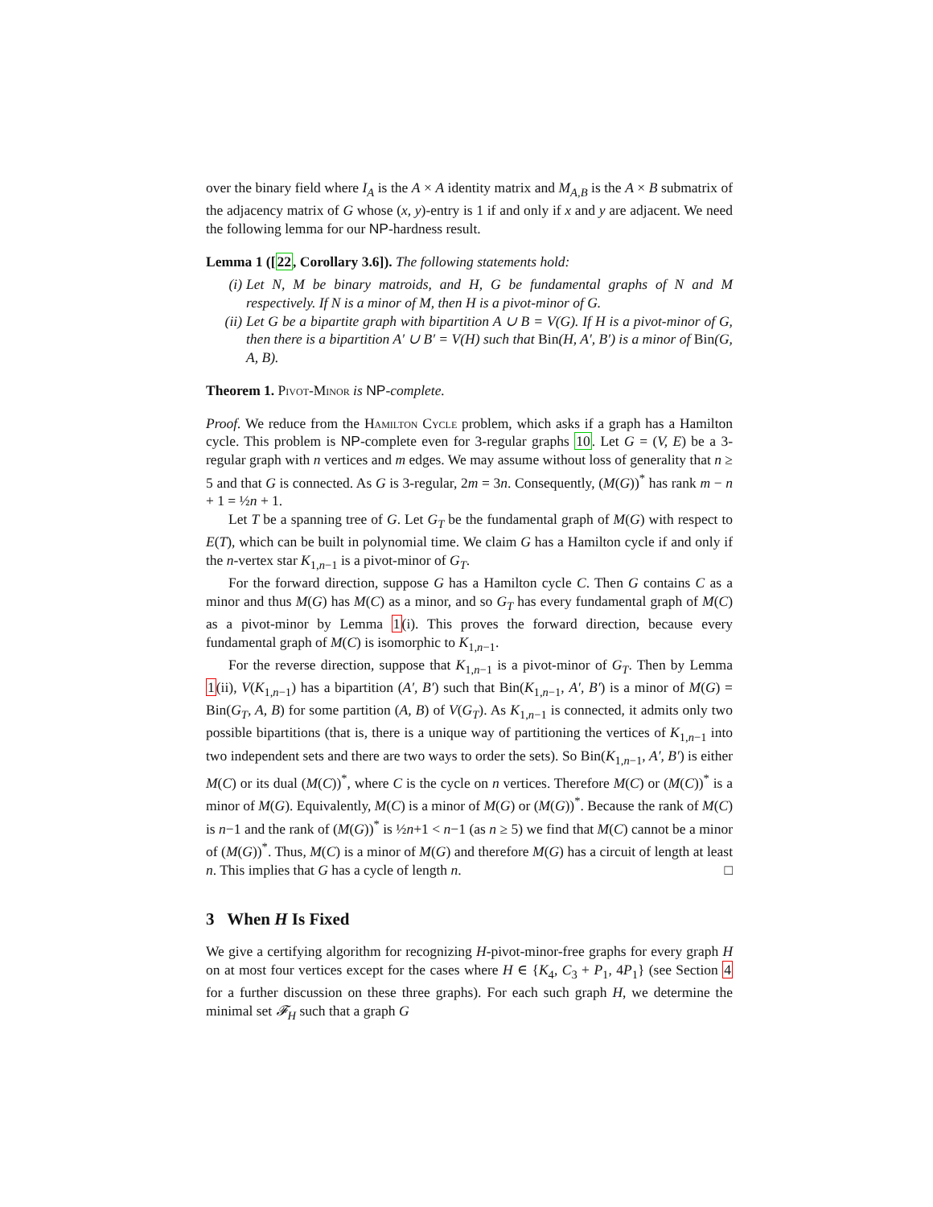over the binary field where I<sub>A</sub> is the A × A identity matrix and M<sub>A,B</sub> is the A × B submatrix of the adjacency matrix of G whose (x, y)-entry is 1 if and only if x and y are adjacent. We need the following lemma for our NP-hardness result.
Lemma 1 ([22, Corollary 3.6]). The following statements hold:
(i) Let N, M be binary matroids, and H, G be fundamental graphs of N and M respectively. If N is a minor of M, then H is a pivot-minor of G.
(ii) Let G be a bipartite graph with bipartition A ∪ B = V(G). If H is a pivot-minor of G, then there is a bipartition A′ ∪ B′ = V(H) such that Bin(H, A′, B′) is a minor of Bin(G, A, B).
Theorem 1. Pivot-Minor is NP-complete.
Proof. We reduce from the Hamilton Cycle problem, which asks if a graph has a Hamilton cycle. This problem is NP-complete even for 3-regular graphs 10. Let G = (V, E) be a 3-regular graph with n vertices and m edges. We may assume without loss of generality that n ≥ 5 and that G is connected. As G is 3-regular, 2m = 3n. Consequently, (M(G))<sup>*</sup> has rank m − n + 1 = ½n + 1.
Let T be a spanning tree of G. Let G<sub>T</sub> be the fundamental graph of M(G) with respect to E(T), which can be built in polynomial time. We claim G has a Hamilton cycle if and only if the n-vertex star K<sub>1,n−1</sub> is a pivot-minor of G<sub>T</sub>.
For the forward direction, suppose G has a Hamilton cycle C. Then G contains C as a minor and thus M(G) has M(C) as a minor, and so G<sub>T</sub> has every fundamental graph of M(C) as a pivot-minor by Lemma 1(i). This proves the forward direction, because every fundamental graph of M(C) is isomorphic to K<sub>1,n−1</sub>.
For the reverse direction, suppose that K<sub>1,n−1</sub> is a pivot-minor of G<sub>T</sub>. Then by Lemma 1(ii), V(K<sub>1,n−1</sub>) has a bipartition (A′, B′) such that Bin(K<sub>1,n−1</sub>, A′, B′) is a minor of M(G) = Bin(G<sub>T</sub>, A, B) for some partition (A, B) of V(G<sub>T</sub>). As K<sub>1,n−1</sub> is connected, it admits only two possible bipartitions (that is, there is a unique way of partitioning the vertices of K<sub>1,n−1</sub> into two independent sets and there are two ways to order the sets). So Bin(K<sub>1,n−1</sub>, A′, B′) is either M(C) or its dual (M(C))<sup>*</sup>, where C is the cycle on n vertices. Therefore M(C) or (M(C))<sup>*</sup> is a minor of M(G). Equivalently, M(C) is a minor of M(G) or (M(G))<sup>*</sup>. Because the rank of M(C) is n−1 and the rank of (M(G))<sup>*</sup> is ½n+1 < n−1 (as n ≥ 5) we find that M(C) cannot be a minor of (M(G))<sup>*</sup>. Thus, M(C) is a minor of M(G) and therefore M(G) has a circuit of length at least n. This implies that G has a cycle of length n. □
3 When H Is Fixed
We give a certifying algorithm for recognizing H-pivot-minor-free graphs for every graph H on at most four vertices except for the cases where H ∈ {K<sub>4</sub>, C<sub>3</sub> + P<sub>1</sub>, 4P<sub>1</sub>} (see Section 4 for a further discussion on these three graphs). For each such graph H, we determine the minimal set 𝓕<sub>H</sub> such that a graph G